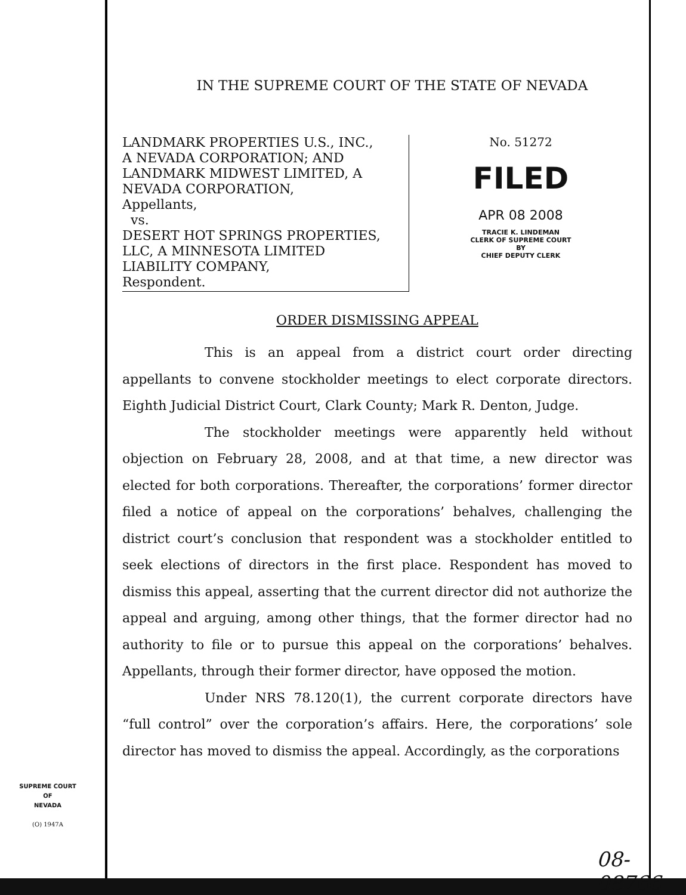IN THE SUPREME COURT OF THE STATE OF NEVADA
LANDMARK PROPERTIES U.S., INC.,
A NEVADA CORPORATION; AND
LANDMARK MIDWEST LIMITED, A
NEVADA CORPORATION,
Appellants,
vs.
DESERT HOT SPRINGS PROPERTIES,
LLC, A MINNESOTA LIMITED
LIABILITY COMPANY,
Respondent.
No. 51272
FILED
APR 08 2008
TRACIE K. LINDEMAN
CLERK OF SUPREME COURT
BY
CHIEF DEPUTY CLERK
ORDER DISMISSING APPEAL
This is an appeal from a district court order directing appellants to convene stockholder meetings to elect corporate directors. Eighth Judicial District Court, Clark County; Mark R. Denton, Judge.
The stockholder meetings were apparently held without objection on February 28, 2008, and at that time, a new director was elected for both corporations. Thereafter, the corporations’ former director filed a notice of appeal on the corporations’ behalves, challenging the district court’s conclusion that respondent was a stockholder entitled to seek elections of directors in the first place. Respondent has moved to dismiss this appeal, asserting that the current director did not authorize the appeal and arguing, among other things, that the former director had no authority to file or to pursue this appeal on the corporations’ behalves. Appellants, through their former director, have opposed the motion.
Under NRS 78.120(1), the current corporate directors have “full control” over the corporation’s affairs. Here, the corporations’ sole director has moved to dismiss the appeal. Accordingly, as the corporations
SUPREME COURT
OF
NEVADA
(O) 1947A
08-08766